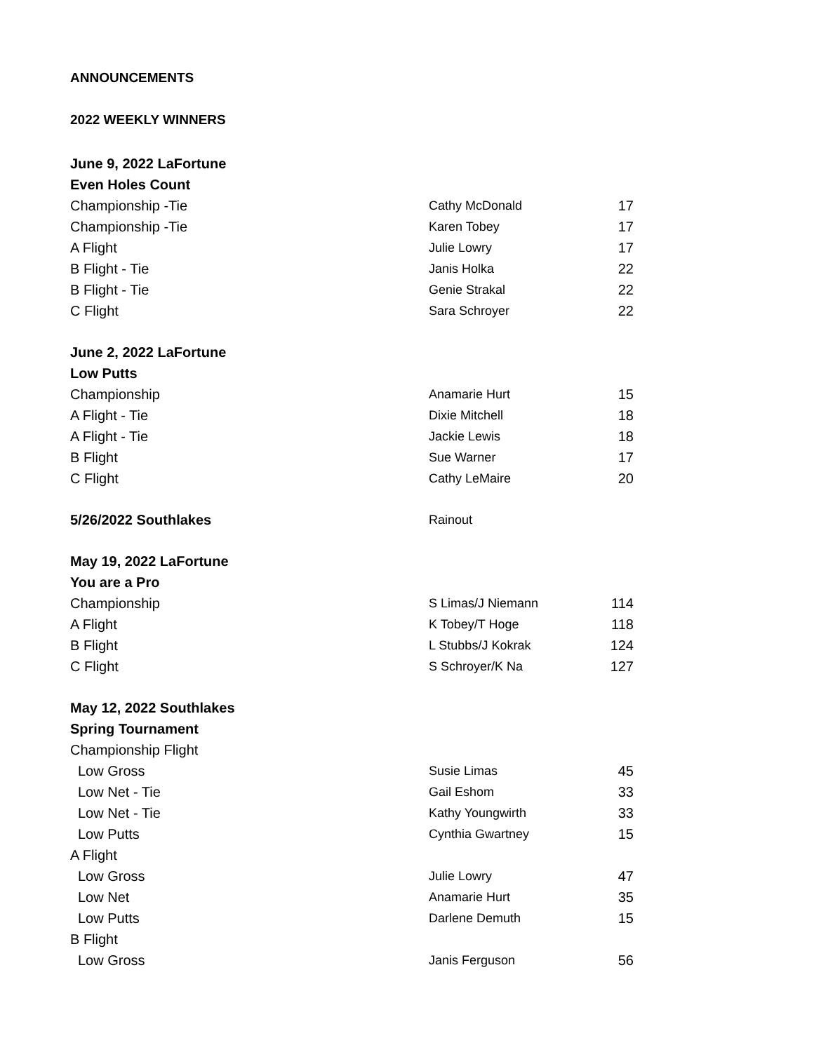ANNOUNCEMENTS
2022 WEEKLY WINNERS
| June 9, 2022 LaFortune | | |
| Even Holes Count | | |
| Championship -Tie | Cathy McDonald | 17 |
| Championship -Tie | Karen Tobey | 17 |
| A Flight | Julie Lowry | 17 |
| B Flight - Tie | Janis Holka | 22 |
| B Flight - Tie | Genie Strakal | 22 |
| C Flight | Sara Schroyer | 22 |
| June 2, 2022 LaFortune | | |
| Low Putts | | |
| Championship | Anamarie Hurt | 15 |
| A Flight - Tie | Dixie Mitchell | 18 |
| A Flight - Tie | Jackie Lewis | 18 |
| B Flight | Sue Warner | 17 |
| C Flight | Cathy LeMaire | 20 |
| 5/26/2022 Southlakes | Rainout | |
| May 19, 2022 LaFortune | | |
| You are a Pro | | |
| Championship | S Limas/J Niemann | 114 |
| A Flight | K Tobey/T Hoge | 118 |
| B Flight | L Stubbs/J Kokrak | 124 |
| C Flight | S Schroyer/K Na | 127 |
| May 12, 2022 Southlakes | | |
| Spring Tournament | | |
| Championship Flight | | |
| Low Gross | Susie Limas | 45 |
| Low Net - Tie | Gail Eshom | 33 |
| Low Net - Tie | Kathy Youngwirth | 33 |
| Low Putts | Cynthia Gwartney | 15 |
| A Flight | | |
| Low Gross | Julie Lowry | 47 |
| Low Net | Anamarie Hurt | 35 |
| Low Putts | Darlene Demuth | 15 |
| B Flight | | |
| Low Gross | Janis Ferguson | 56 |